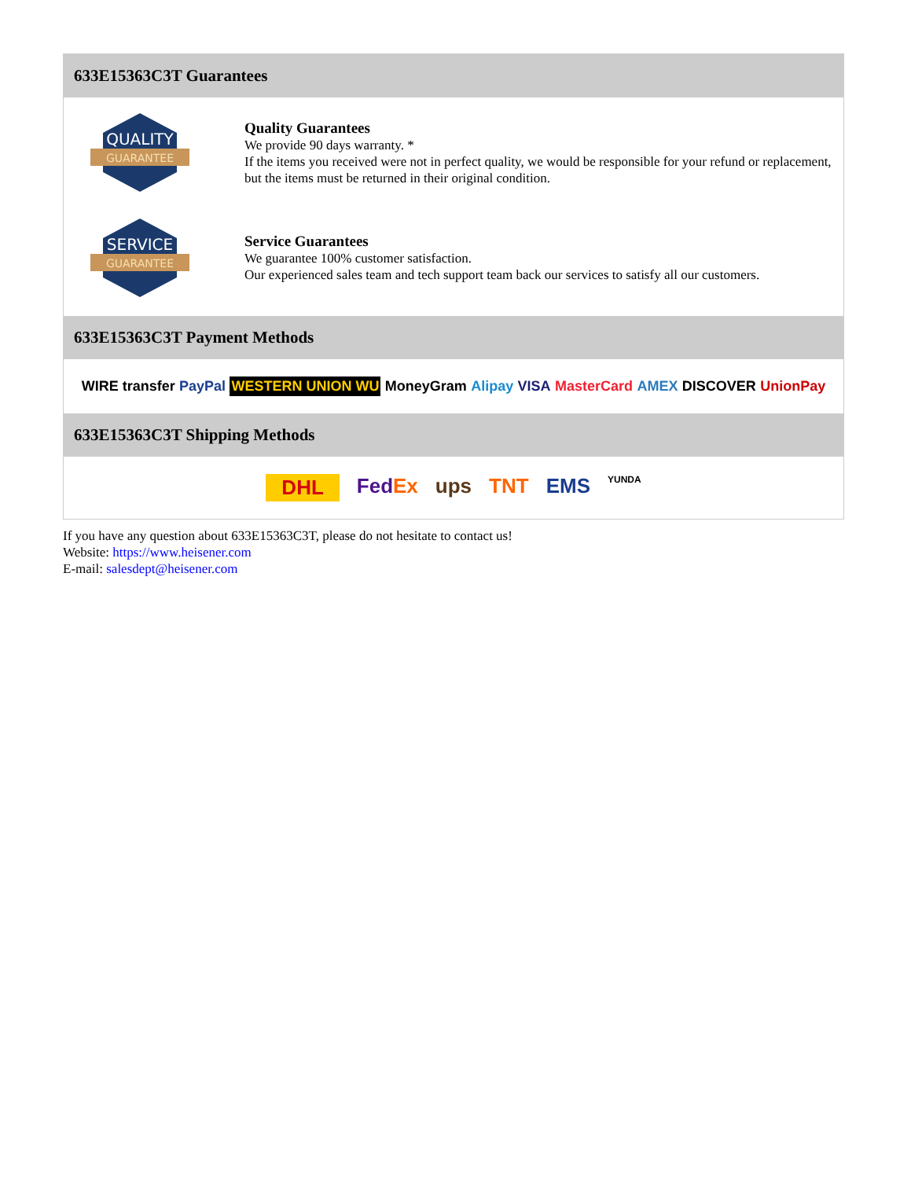633E15363C3T Guarantees
QUALITY
GUARANTEE
Quality Guarantees
We provide 90 days warranty. *
If the items you received were not in perfect quality, we would be responsible for your refund or replacement, but the items must be returned in their original condition.
SERVICE
GUARANTEE
Service Guarantees
We guarantee 100% customer satisfaction.
Our experienced sales team and tech support team back our services to satisfy all our customers.
633E15363C3T Payment Methods
WIRE transfer PayPal WESTERN UNION WU MoneyGram Alipay VISA MasterCard AMEX DISCOVER UnionPay
633E15363C3T Shipping Methods
DHL FedEx ups TNT EMS YUNDA
If you have any question about 633E15363C3T, please do not hesitate to contact us!
Website: https://www.heisener.com
E-mail: salesdept@heisener.com